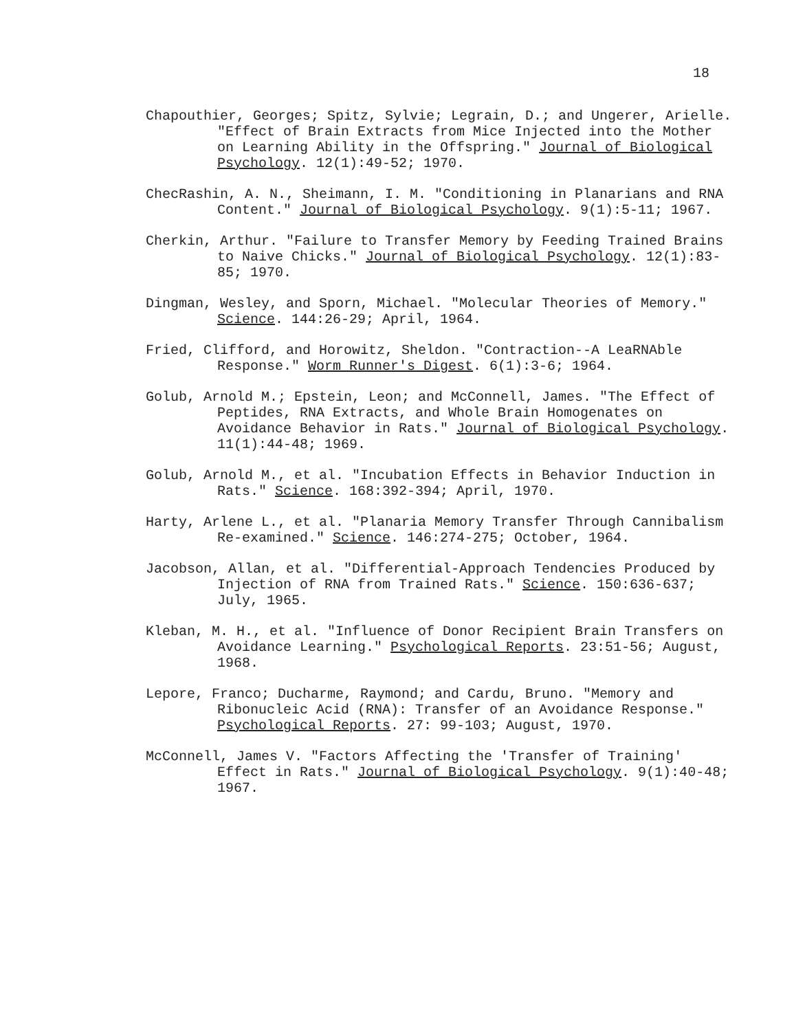18
Chapouthier, Georges; Spitz, Sylvie; Legrain, D.; and Ungerer, Arielle. "Effect of Brain Extracts from Mice Injected into the Mother on Learning Ability in the Offspring." Journal of Biological Psychology. 12(1):49-52; 1970.
ChecRashin, A. N., Sheimann, I. M. "Conditioning in Planarians and RNA Content." Journal of Biological Psychology. 9(1):5-11; 1967.
Cherkin, Arthur. "Failure to Transfer Memory by Feeding Trained Brains to Naive Chicks." Journal of Biological Psychology. 12(1):83-85; 1970.
Dingman, Wesley, and Sporn, Michael. "Molecular Theories of Memory." Science. 144:26-29; April, 1964.
Fried, Clifford, and Horowitz, Sheldon. "Contraction--A LeaRNAble Response." Worm Runner's Digest. 6(1):3-6; 1964.
Golub, Arnold M.; Epstein, Leon; and McConnell, James. "The Effect of Peptides, RNA Extracts, and Whole Brain Homogenates on Avoidance Behavior in Rats." Journal of Biological Psychology. 11(1):44-48; 1969.
Golub, Arnold M., et al. "Incubation Effects in Behavior Induction in Rats." Science. 168:392-394; April, 1970.
Harty, Arlene L., et al. "Planaria Memory Transfer Through Cannibalism Re-examined." Science. 146:274-275; October, 1964.
Jacobson, Allan, et al. "Differential-Approach Tendencies Produced by Injection of RNA from Trained Rats." Science. 150:636-637; July, 1965.
Kleban, M. H., et al. "Influence of Donor Recipient Brain Transfers on Avoidance Learning." Psychological Reports. 23:51-56; August, 1968.
Lepore, Franco; Ducharme, Raymond; and Cardu, Bruno. "Memory and Ribonucleic Acid (RNA): Transfer of an Avoidance Response." Psychological Reports. 27: 99-103; August, 1970.
McConnell, James V. "Factors Affecting the 'Transfer of Training' Effect in Rats." Journal of Biological Psychology. 9(1):40-48; 1967.